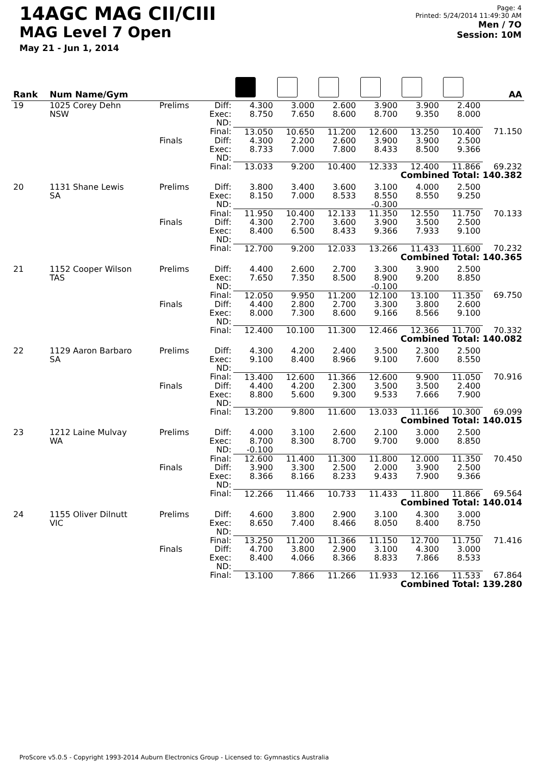14AGC MAG CII/CIII
MAG Level 7 Open
May 21 - Jun 1, 2014
Page: 4
Printed: 5/24/2014 11:49:30 AM
Men / 7O
Session: 10M
| Rank | Num Name/Gym | | | | | | | | | AA |
| --- | --- | --- | --- | --- | --- | --- | --- | --- | --- | --- |
| 19 | 1025 Corey Dehn NSW | Prelims | Diff: Exec: ND: | 4.300 8.750 | 3.000 7.650 | 2.600 8.600 | 3.900 8.700 | 3.900 9.350 | 2.400 8.000 | |
| | | | Final: | 13.050 | 10.650 | 11.200 | 12.600 | 13.250 | 10.400 | 71.150 |
| | | Finals | Diff: Exec: ND: | 4.300 8.733 | 2.200 7.000 | 2.600 7.800 | 3.900 8.433 | 3.900 8.500 | 2.500 9.366 | |
| | | | Final: | 13.033 | 9.200 | 10.400 | 12.333 | 12.400 | 11.866 | 69.232 |
| Combined Total: 140.382 | | | | | | | | | | |
| 20 | 1131 Shane Lewis SA | Prelims | Diff: Exec: ND: | 3.800 8.150 | 3.400 7.000 | 3.600 8.533 | 3.100 8.550 -0.300 | 4.000 8.550 | 2.500 9.250 | |
| | | | Final: | 11.950 | 10.400 | 12.133 | 11.350 | 12.550 | 11.750 | 70.133 |
| | | Finals | Diff: Exec: ND: | 4.300 8.400 | 2.700 6.500 | 3.600 8.433 | 3.900 9.366 | 3.500 7.933 | 2.500 9.100 | |
| | | | Final: | 12.700 | 9.200 | 12.033 | 13.266 | 11.433 | 11.600 | 70.232 |
| Combined Total: 140.365 | | | | | | | | | | |
| 21 | 1152 Cooper Wilson TAS | Prelims | Diff: Exec: ND: | 4.400 7.650 | 2.600 7.350 | 2.700 8.500 | 3.300 8.900 -0.100 | 3.900 9.200 | 2.500 8.850 | |
| | | | Final: | 12.050 | 9.950 | 11.200 | 12.100 | 13.100 | 11.350 | 69.750 |
| | | Finals | Diff: Exec: ND: | 4.400 8.000 | 2.800 7.300 | 2.700 8.600 | 3.300 9.166 | 3.800 8.566 | 2.600 9.100 | |
| | | | Final: | 12.400 | 10.100 | 11.300 | 12.466 | 12.366 | 11.700 | 70.332 |
| Combined Total: 140.082 | | | | | | | | | | |
| 22 | 1129 Aaron Barbaro SA | Prelims | Diff: Exec: ND: | 4.300 9.100 | 4.200 8.400 | 2.400 8.966 | 3.500 9.100 | 2.300 7.600 | 2.500 8.550 | |
| | | | Final: | 13.400 | 12.600 | 11.366 | 12.600 | 9.900 | 11.050 | 70.916 |
| | | Finals | Diff: Exec: ND: | 4.400 8.800 | 4.200 5.600 | 2.300 9.300 | 3.500 9.533 | 3.500 7.666 | 2.400 7.900 | |
| | | | Final: | 13.200 | 9.800 | 11.600 | 13.033 | 11.166 | 10.300 | 69.099 |
| Combined Total: 140.015 | | | | | | | | | | |
| 23 | 1212 Laine Mulvay WA | Prelims | Diff: Exec: ND: | 4.000 8.700 -0.100 | 3.100 8.300 | 2.600 8.700 | 2.100 9.700 | 3.000 9.000 | 2.500 8.850 | |
| | | | Final: | 12.600 | 11.400 | 11.300 | 11.800 | 12.000 | 11.350 | 70.450 |
| | | Finals | Diff: Exec: ND: | 3.900 8.366 | 3.300 8.166 | 2.500 8.233 | 2.000 9.433 | 3.900 7.900 | 2.500 9.366 | |
| | | | Final: | 12.266 | 11.466 | 10.733 | 11.433 | 11.800 | 11.866 | 69.564 |
| Combined Total: 140.014 | | | | | | | | | | |
| 24 | 1155 Oliver Dilnutt VIC | Prelims | Diff: Exec: ND: | 4.600 8.650 | 3.800 7.400 | 2.900 8.466 | 3.100 8.050 | 4.300 8.400 | 3.000 8.750 | |
| | | | Final: | 13.250 | 11.200 | 11.366 | 11.150 | 12.700 | 11.750 | 71.416 |
| | | Finals | Diff: Exec: ND: | 4.700 8.400 | 3.800 4.066 | 2.900 8.366 | 3.100 8.833 | 4.300 7.866 | 3.000 8.533 | |
| | | | Final: | 13.100 | 7.866 | 11.266 | 11.933 | 12.166 | 11.533 | 67.864 |
| Combined Total: 139.280 | | | | | | | | | | |
ProScore v5.0.5 - Copyright 1993-2014 Auburn Electronics Group - Licensed to: Gymnastics Australia